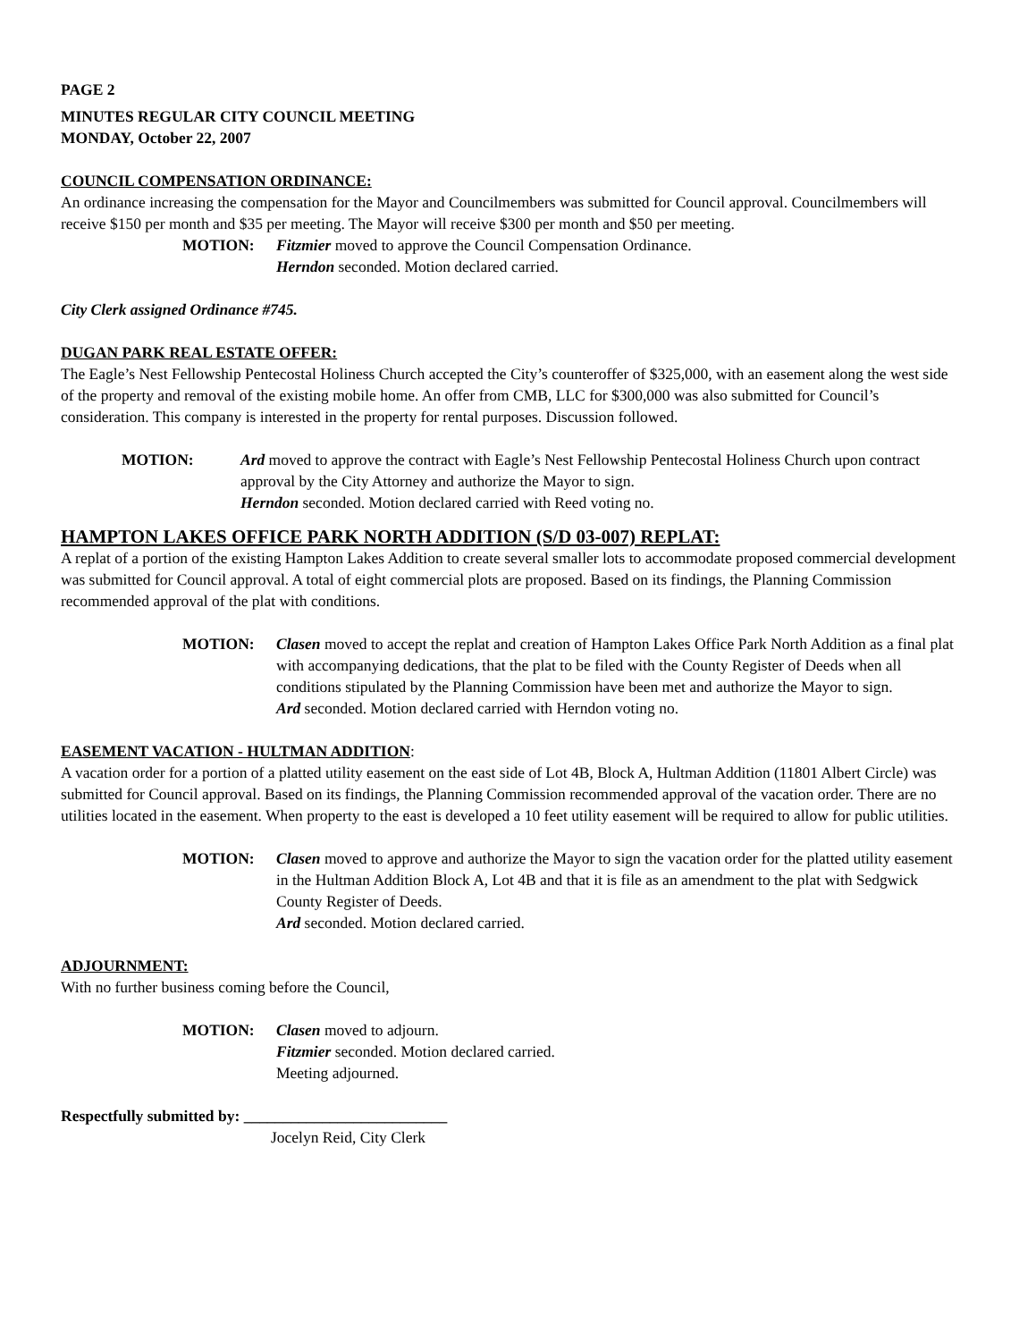PAGE 2
MINUTES REGULAR CITY COUNCIL MEETING
MONDAY, October 22, 2007
COUNCIL COMPENSATION ORDINANCE:
An ordinance increasing the compensation for the Mayor and Councilmembers was submitted for Council approval. Councilmembers will receive $150 per month and $35 per meeting. The Mayor will receive $300 per month and $50 per meeting.
MOTION: Fitzmier moved to approve the Council Compensation Ordinance.
Herndon seconded. Motion declared carried.
City Clerk assigned Ordinance #745.
DUGAN PARK REAL ESTATE OFFER:
The Eagle’s Nest Fellowship Pentecostal Holiness Church accepted the City’s counteroffer of $325,000, with an easement along the west side of the property and removal of the existing mobile home. An offer from CMB, LLC for $300,000 was also submitted for Council’s consideration. This company is interested in the property for rental purposes. Discussion followed.
MOTION: Ard moved to approve the contract with Eagle’s Nest Fellowship Pentecostal Holiness Church upon contract approval by the City Attorney and authorize the Mayor to sign.
Herndon seconded. Motion declared carried with Reed voting no.
HAMPTON LAKES OFFICE PARK NORTH ADDITION (S/D 03-007) REPLAT:
A replat of a portion of the existing Hampton Lakes Addition to create several smaller lots to accommodate proposed commercial development was submitted for Council approval. A total of eight commercial plots are proposed. Based on its findings, the Planning Commission recommended approval of the plat with conditions.
MOTION: Clasen moved to accept the replat and creation of Hampton Lakes Office Park North Addition as a final plat with accompanying dedications, that the plat to be filed with the County Register of Deeds when all conditions stipulated by the Planning Commission have been met and authorize the Mayor to sign.
Ard seconded. Motion declared carried with Herndon voting no.
EASEMENT VACATION - HULTMAN ADDITION:
A vacation order for a portion of a platted utility easement on the east side of Lot 4B, Block A, Hultman Addition (11801 Albert Circle) was submitted for Council approval. Based on its findings, the Planning Commission recommended approval of the vacation order. There are no utilities located in the easement. When property to the east is developed a 10 feet utility easement will be required to allow for public utilities.
MOTION: Clasen moved to approve and authorize the Mayor to sign the vacation order for the platted utility easement in the Hultman Addition Block A, Lot 4B and that it is file as an amendment to the plat with Sedgwick County Register of Deeds.
Ard seconded. Motion declared carried.
ADJOURNMENT:
With no further business coming before the Council,
MOTION: Clasen moved to adjourn.
Fitzmier seconded. Motion declared carried.
Meeting adjourned.
Respectfully submitted by: __________________________
Jocelyn Reid, City Clerk